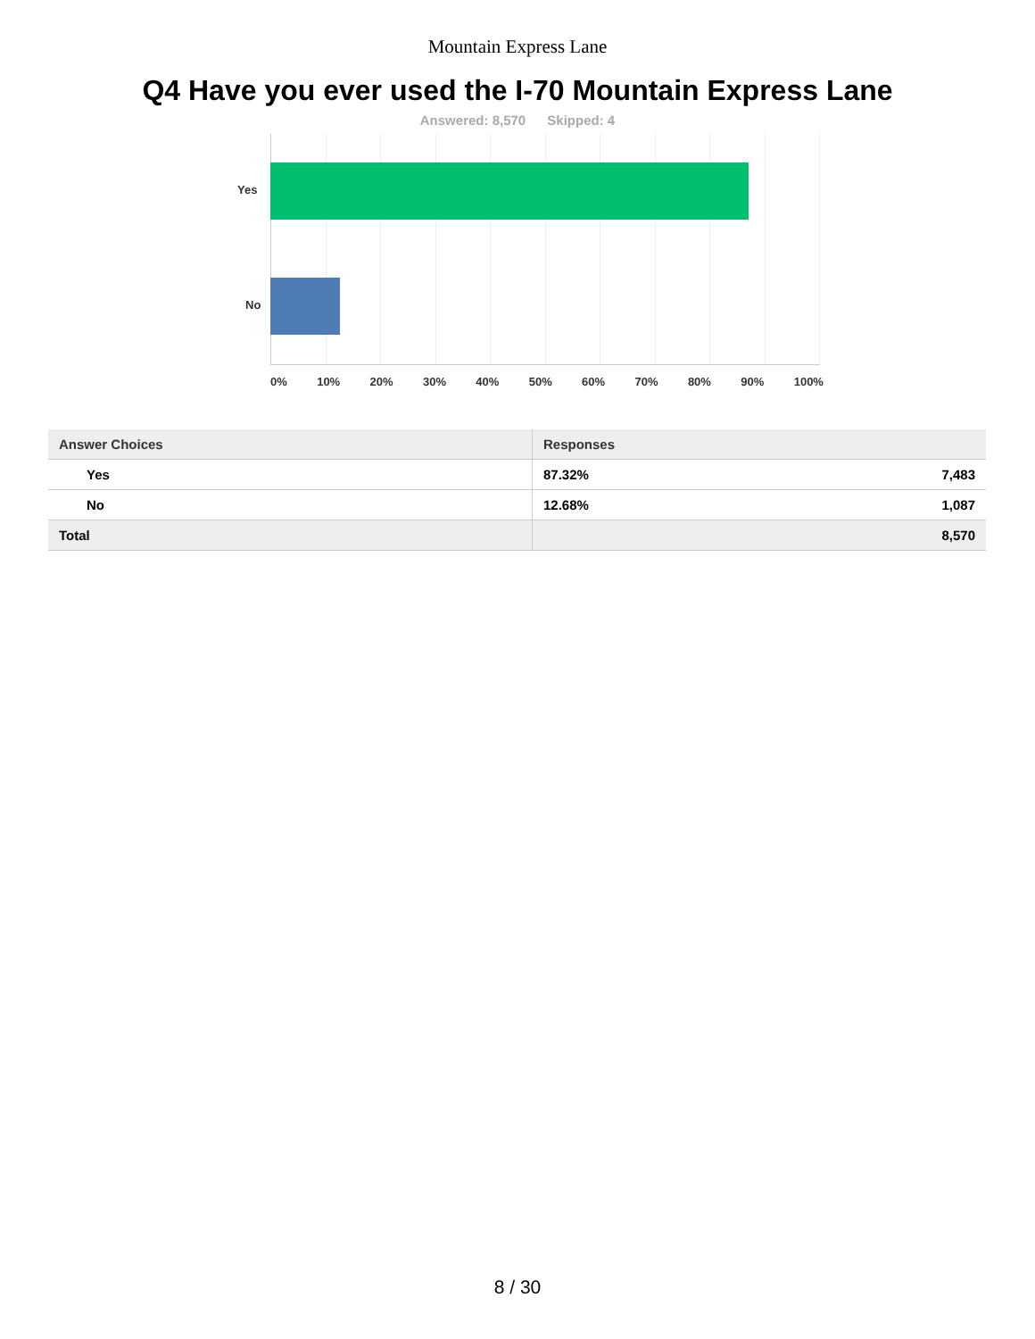Mountain Express Lane
Q4 Have you ever used the I-70 Mountain Express Lane
Answered: 8,570 Skipped: 4
Yes
No
0% 10% 20% 30% 40% 50% 60% 70% 80% 90% 100%
| Answer Choices | Responses | |
| --- | --- | --- |
| Yes | 87.32% | 7,483 |
| No | 12.68% | 1,087 |
| Total | | 8,570 |
8 / 30